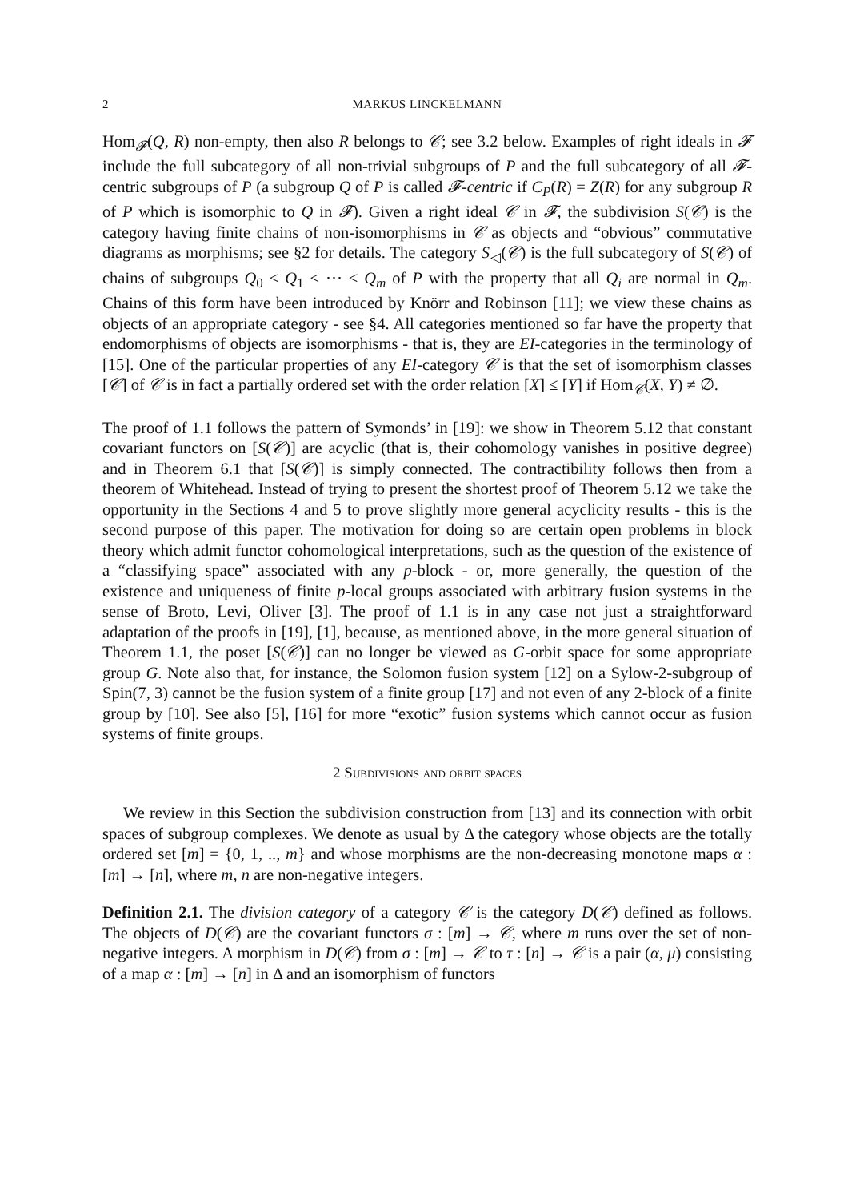2 MARKUS LINCKELMANN
Hom<sub>𝓕</sub>(Q, R) non-empty, then also R belongs to 𝒞; see 3.2 below. Examples of right ideals in 𝓕 include the full subcategory of all non-trivial subgroups of P and the full subcategory of all 𝓕-centric subgroups of P (a subgroup Q of P is called 𝓕-centric if C<sub>P</sub>(R) = Z(R) for any subgroup R of P which is isomorphic to Q in 𝓕). Given a right ideal 𝒞 in 𝓕, the subdivision S(𝒞) is the category having finite chains of non-isomorphisms in 𝒞 as objects and “obvious” commutative diagrams as morphisms; see §2 for details. The category S<sub>◁</sub>(𝒞) is the full subcategory of S(𝒞) of chains of subgroups Q<sub>0</sub> < Q<sub>1</sub> < ⋯ < Q<sub>m</sub> of P with the property that all Q<sub>i</sub> are normal in Q<sub>m</sub>. Chains of this form have been introduced by Knörr and Robinson [11]; we view these chains as objects of an appropriate category - see §4. All categories mentioned so far have the property that endomorphisms of objects are isomorphisms - that is, they are EI-categories in the terminology of [15]. One of the particular properties of any EI-category 𝒞 is that the set of isomorphism classes [𝒞] of 𝒞 is in fact a partially ordered set with the order relation [X] ≤ [Y] if Hom<sub>𝒞</sub>(X, Y) ≠ ∅.
The proof of 1.1 follows the pattern of Symonds’ in [19]: we show in Theorem 5.12 that constant covariant functors on [S(𝒞)] are acyclic (that is, their cohomology vanishes in positive degree) and in Theorem 6.1 that [S(𝒞)] is simply connected. The contractibility follows then from a theorem of Whitehead. Instead of trying to present the shortest proof of Theorem 5.12 we take the opportunity in the Sections 4 and 5 to prove slightly more general acyclicity results - this is the second purpose of this paper. The motivation for doing so are certain open problems in block theory which admit functor cohomological interpretations, such as the question of the existence of a “classifying space” associated with any p-block - or, more generally, the question of the existence and uniqueness of finite p-local groups associated with arbitrary fusion systems in the sense of Broto, Levi, Oliver [3]. The proof of 1.1 is in any case not just a straightforward adaptation of the proofs in [19], [1], because, as mentioned above, in the more general situation of Theorem 1.1, the poset [S(𝒞)] can no longer be viewed as G-orbit space for some appropriate group G. Note also that, for instance, the Solomon fusion system [12] on a Sylow-2-subgroup of Spin(7, 3) cannot be the fusion system of a finite group [17] and not even of any 2-block of a finite group by [10]. See also [5], [16] for more “exotic” fusion systems which cannot occur as fusion systems of finite groups.
2 Subdivisions and orbit spaces
We review in this Section the subdivision construction from [13] and its connection with orbit spaces of subgroup complexes. We denote as usual by Δ the category whose objects are the totally ordered set [m] = {0, 1, .., m} and whose morphisms are the non-decreasing monotone maps α : [m] → [n], where m, n are non-negative integers.
Definition 2.1. The division category of a category 𝒞 is the category D(𝒞) defined as follows. The objects of D(𝒞) are the covariant functors σ : [m] → 𝒞, where m runs over the set of non-negative integers. A morphism in D(𝒞) from σ : [m] → 𝒞 to τ : [n] → 𝒞 is a pair (α, μ) consisting of a map α : [m] → [n] in Δ and an isomorphism of functors